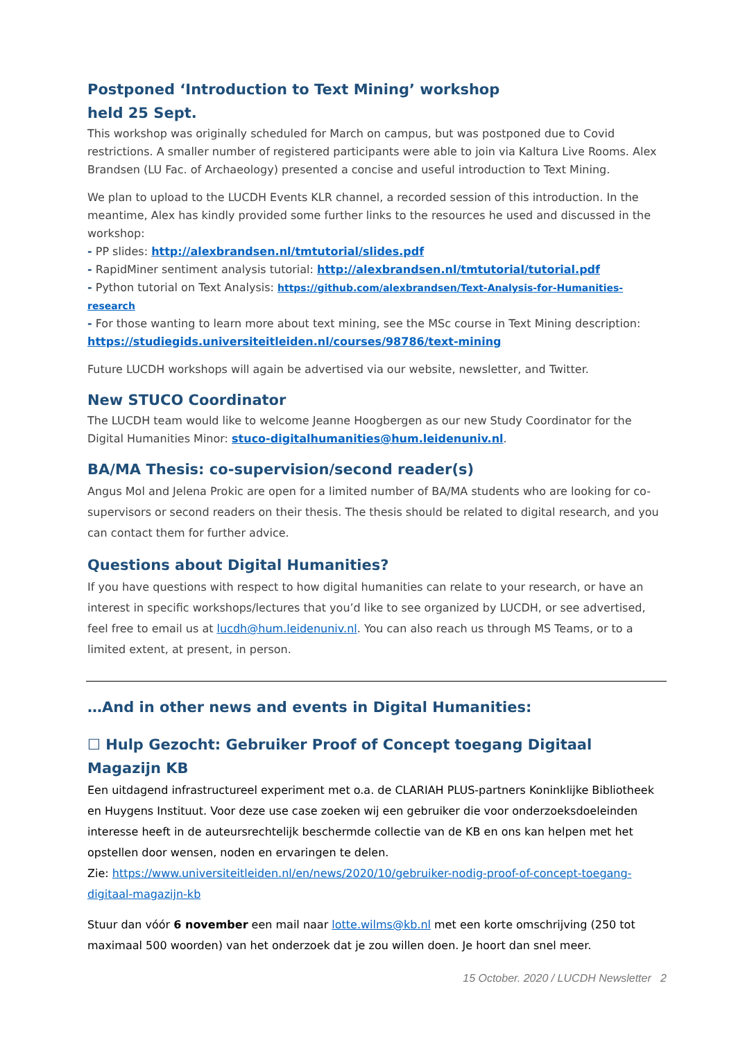Postponed ‘Introduction to Text Mining’ workshop
held 25 Sept.
This workshop was originally scheduled for March on campus, but was postponed due to Covid restrictions. A smaller number of registered participants were able to join via Kaltura Live Rooms. Alex Brandsen (LU Fac. of Archaeology) presented a concise and useful introduction to Text Mining.
We plan to upload to the LUCDH Events KLR channel, a recorded session of this introduction. In the meantime, Alex has kindly provided some further links to the resources he used and discussed in the workshop:
- PP slides: http://alexbrandsen.nl/tmtutorial/slides.pdf
- RapidMiner sentiment analysis tutorial: http://alexbrandsen.nl/tmtutorial/tutorial.pdf
- Python tutorial on Text Analysis: https://github.com/alexbrandsen/Text-Analysis-for-Humanities-research
- For those wanting to learn more about text mining, see the MSc course in Text Mining description: https://studiegids.universiteitleiden.nl/courses/98786/text-mining
Future LUCDH workshops will again be advertised via our website, newsletter, and Twitter.
New STUCO Coordinator
The LUCDH team would like to welcome Jeanne Hoogbergen as our new Study Coordinator for the Digital Humanities Minor: stuco-digitalhumanities@hum.leidenuniv.nl.
BA/MA Thesis: co-supervision/second reader(s)
Angus Mol and Jelena Prokic are open for a limited number of BA/MA students who are looking for co-supervisors or second readers on their thesis. The thesis should be related to digital research, and you can contact them for further advice.
Questions about Digital Humanities?
If you have questions with respect to how digital humanities can relate to your research, or have an interest in specific workshops/lectures that you’d like to see organized by LUCDH, or see advertised, feel free to email us at lucdh@hum.leidenuniv.nl. You can also reach us through MS Teams, or to a limited extent, at present, in person.
…And in other news and events in Digital Humanities:
☐ Hulp Gezocht: Gebruiker Proof of Concept toegang Digitaal Magazijn KB
Een uitdagend infrastructureel experiment met o.a. de CLARIAH PLUS-partners Koninklijke Bibliotheek en Huygens Instituut. Voor deze use case zoeken wij een gebruiker die voor onderzoeksdoeleinden interesse heeft in de auteursrechtelijk beschermde collectie van de KB en ons kan helpen met het opstellen door wensen, noden en ervaringen te delen.
Zie: https://www.universiteitleiden.nl/en/news/2020/10/gebruiker-nodig-proof-of-concept-toegang-digitaal-magazijn-kb
Stuur dan vóór 6 november een mail naar lotte.wilms@kb.nl met een korte omschrijving (250 tot maximaal 500 woorden) van het onderzoek dat je zou willen doen. Je hoort dan snel meer.
15 October. 2020 / LUCDH Newsletter 2